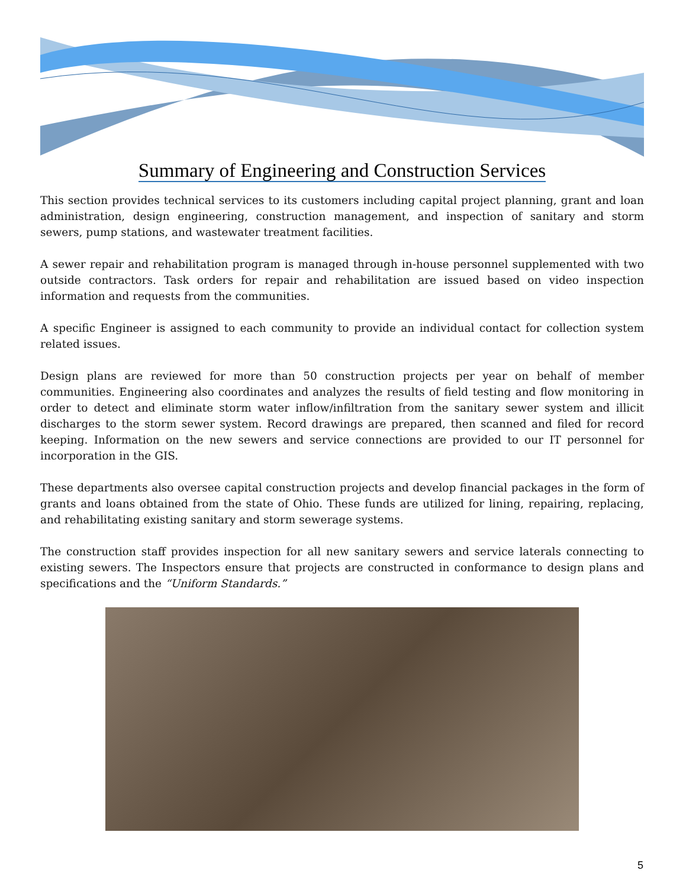Summary of Engineering and Construction Services
This section provides technical services to its customers including capital project planning, grant and loan administration, design engineering, construction management, and inspection of sanitary and storm sewers, pump stations, and wastewater treatment facilities.
A sewer repair and rehabilitation program is managed through in-house personnel supplemented with two outside contractors. Task orders for repair and rehabilitation are issued based on video inspection information and requests from the communities.
A specific Engineer is assigned to each community to provide an individual contact for collection system related issues.
Design plans are reviewed for more than 50 construction projects per year on behalf of member communities. Engineering also coordinates and analyzes the results of field testing and flow monitoring in order to detect and eliminate storm water inflow/infiltration from the sanitary sewer system and illicit discharges to the storm sewer system. Record drawings are prepared, then scanned and filed for record keeping. Information on the new sewers and service connections are provided to our IT personnel for incorporation in the GIS.
These departments also oversee capital construction projects and develop financial packages in the form of grants and loans obtained from the state of Ohio. These funds are utilized for lining, repairing, replacing, and rehabilitating existing sanitary and storm sewerage systems.
The construction staff provides inspection for all new sanitary sewers and service laterals connecting to existing sewers. The Inspectors ensure that projects are constructed in conformance to design plans and specifications and the “Uniform Standards.”
5